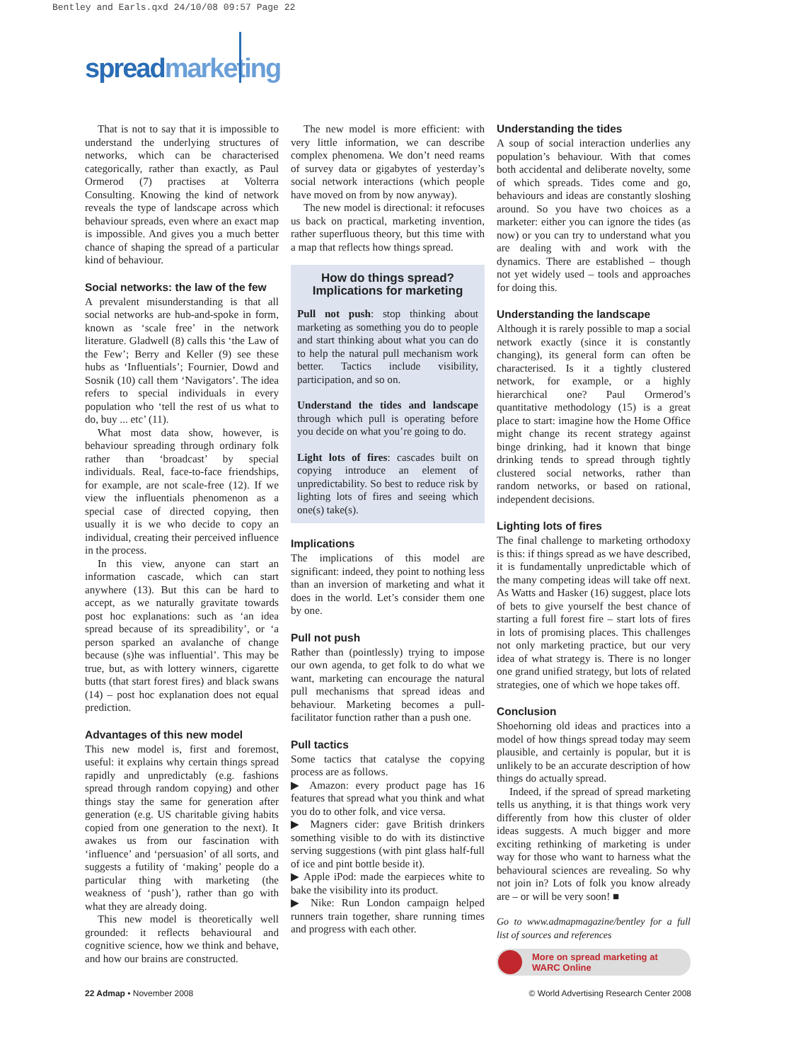Bentley and Earls.qxd 24/10/08 09:57 Page 22
spreadmarketing
That is not to say that it is impossible to understand the underlying structures of networks, which can be characterised categorically, rather than exactly, as Paul Ormerod (7) practises at Volterra Consulting. Knowing the kind of network reveals the type of landscape across which behaviour spreads, even where an exact map is impossible. And gives you a much better chance of shaping the spread of a particular kind of behaviour.
Social networks: the law of the few
A prevalent misunderstanding is that all social networks are hub-and-spoke in form, known as ‘scale free’ in the network literature. Gladwell (8) calls this ‘the Law of the Few’; Berry and Keller (9) see these hubs as ‘Influentials’; Fournier, Dowd and Sosnik (10) call them ‘Navigators’. The idea refers to special individuals in every population who ‘tell the rest of us what to do, buy ... etc’ (11).
What most data show, however, is behaviour spreading through ordinary folk rather than ‘broadcast’ by special individuals. Real, face-to-face friendships, for example, are not scale-free (12). If we view the influentials phenomenon as a special case of directed copying, then usually it is we who decide to copy an individual, creating their perceived influence in the process.
In this view, anyone can start an information cascade, which can start anywhere (13). But this can be hard to accept, as we naturally gravitate towards post hoc explanations: such as ‘an idea spread because of its spreadibility’, or ‘a person sparked an avalanche of change because (s)he was influential’. This may be true, but, as with lottery winners, cigarette butts (that start forest fires) and black swans (14) – post hoc explanation does not equal prediction.
Advantages of this new model
This new model is, first and foremost, useful: it explains why certain things spread rapidly and unpredictably (e.g. fashions spread through random copying) and other things stay the same for generation after generation (e.g. US charitable giving habits copied from one generation to the next). It awakes us from our fascination with ‘influence’ and ‘persuasion’ of all sorts, and suggests a futility of ‘making’ people do a particular thing with marketing (the weakness of ‘push’), rather than go with what they are already doing.
This new model is theoretically well grounded: it reflects behavioural and cognitive science, how we think and behave, and how our brains are constructed.
The new model is more efficient: with very little information, we can describe complex phenomena. We don’t need reams of survey data or gigabytes of yesterday’s social network interactions (which people have moved on from by now anyway).
The new model is directional: it refocuses us back on practical, marketing invention, rather superfluous theory, but this time with a map that reflects how things spread.
How do things spread?
Implications for marketing
Pull not push: stop thinking about marketing as something you do to people and start thinking about what you can do to help the natural pull mechanism work better. Tactics include visibility, participation, and so on.
Understand the tides and landscape through which pull is operating before you decide on what you’re going to do.
Light lots of fires: cascades built on copying introduce an element of unpredictability. So best to reduce risk by lighting lots of fires and seeing which one(s) take(s).
Implications
The implications of this model are significant: indeed, they point to nothing less than an inversion of marketing and what it does in the world. Let’s consider them one by one.
Pull not push
Rather than (pointlessly) trying to impose our own agenda, to get folk to do what we want, marketing can encourage the natural pull mechanisms that spread ideas and behaviour. Marketing becomes a pull-facilitator function rather than a push one.
Pull tactics
Some tactics that catalyse the copying process are as follows.
▶ Amazon: every product page has 16 features that spread what you think and what you do to other folk, and vice versa.
▶ Magners cider: gave British drinkers something visible to do with its distinctive serving suggestions (with pint glass half-full of ice and pint bottle beside it).
▶ Apple iPod: made the earpieces white to bake the visibility into its product.
▶ Nike: Run London campaign helped runners train together, share running times and progress with each other.
Understanding the tides
A soup of social interaction underlies any population’s behaviour. With that comes both accidental and deliberate novelty, some of which spreads. Tides come and go, behaviours and ideas are constantly sloshing around. So you have two choices as a marketer: either you can ignore the tides (as now) or you can try to understand what you are dealing with and work with the dynamics. There are established – though not yet widely used – tools and approaches for doing this.
Understanding the landscape
Although it is rarely possible to map a social network exactly (since it is constantly changing), its general form can often be characterised. Is it a tightly clustered network, for example, or a highly hierarchical one? Paul Ormerod’s quantitative methodology (15) is a great place to start: imagine how the Home Office might change its recent strategy against binge drinking, had it known that binge drinking tends to spread through tightly clustered social networks, rather than random networks, or based on rational, independent decisions.
Lighting lots of fires
The final challenge to marketing orthodoxy is this: if things spread as we have described, it is fundamentally unpredictable which of the many competing ideas will take off next. As Watts and Hasker (16) suggest, place lots of bets to give yourself the best chance of starting a full forest fire – start lots of fires in lots of promising places. This challenges not only marketing practice, but our very idea of what strategy is. There is no longer one grand unified strategy, but lots of related strategies, one of which we hope takes off.
Conclusion
Shoehorning old ideas and practices into a model of how things spread today may seem plausible, and certainly is popular, but it is unlikely to be an accurate description of how things do actually spread.
Indeed, if the spread of spread marketing tells us anything, it is that things work very differently from how this cluster of older ideas suggests. A much bigger and more exciting rethinking of marketing is under way for those who want to harness what the behavioural sciences are revealing. So why not join in? Lots of folk you know already are – or will be very soon! ■
Go to www.admapmagazine/bentley for a full list of sources and references
More on spread marketing at
WARC Online
22 Admap • November 2008 © World Advertising Research Center 2008